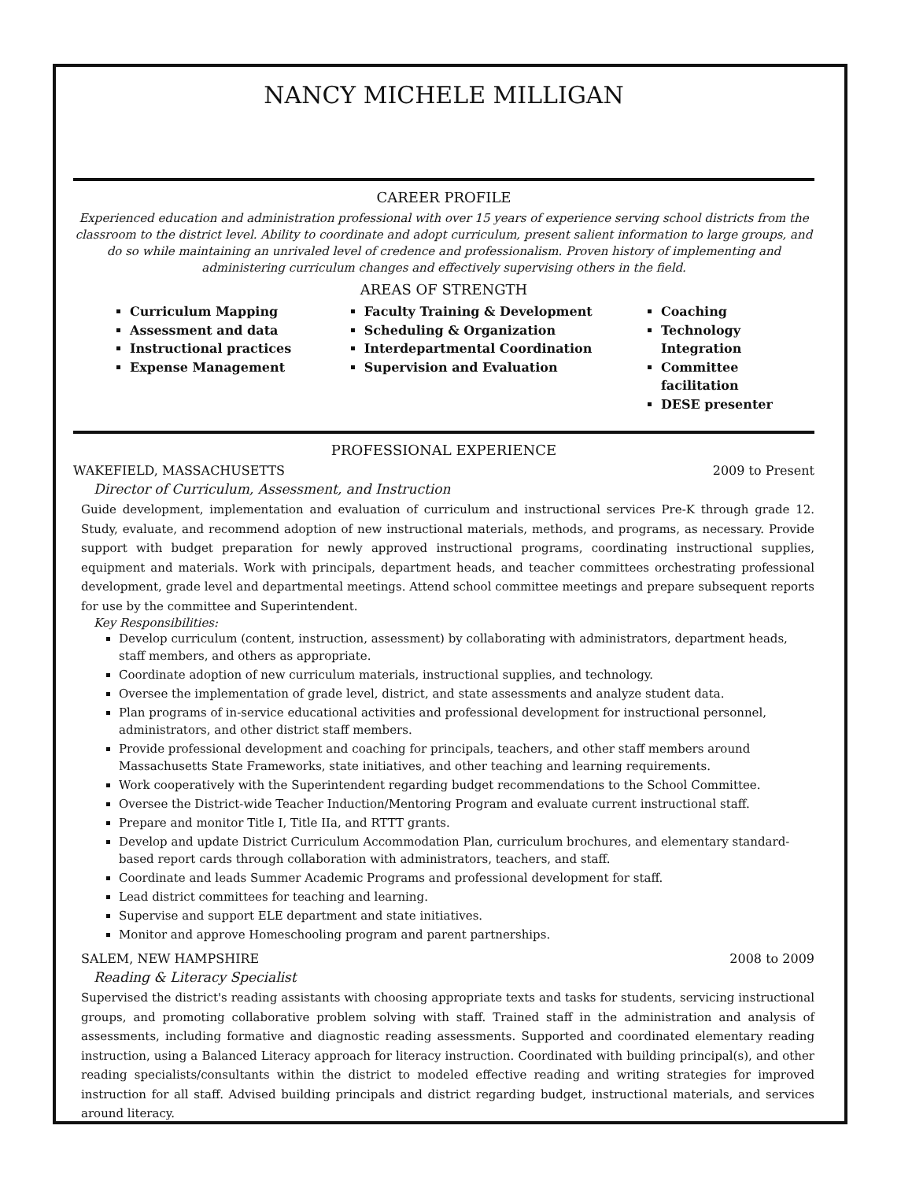NANCY MICHELE MILLIGAN
CAREER PROFILE
Experienced education and administration professional with over 15 years of experience serving school districts from the classroom to the district level. Ability to coordinate and adopt curriculum, present salient information to large groups, and do so while maintaining an unrivaled level of credence and professionalism. Proven history of implementing and administering curriculum changes and effectively supervising others in the field.
AREAS OF STRENGTH
Curriculum Mapping
Assessment and data
Instructional practices
Expense Management
Faculty Training & Development
Scheduling & Organization
Interdepartmental Coordination
Supervision and Evaluation
Coaching
Technology Integration
Committee facilitation
DESE presenter
PROFESSIONAL EXPERIENCE
WAKEFIELD, MASSACHUSETTS 2009 to Present
Director of Curriculum, Assessment, and Instruction
Guide development, implementation and evaluation of curriculum and instructional services Pre-K through grade 12. Study, evaluate, and recommend adoption of new instructional materials, methods, and programs, as necessary. Provide support with budget preparation for newly approved instructional programs, coordinating instructional supplies, equipment and materials. Work with principals, department heads, and teacher committees orchestrating professional development, grade level and departmental meetings. Attend school committee meetings and prepare subsequent reports for use by the committee and Superintendent.
Key Responsibilities:
Develop curriculum (content, instruction, assessment) by collaborating with administrators, department heads, staff members, and others as appropriate.
Coordinate adoption of new curriculum materials, instructional supplies, and technology.
Oversee the implementation of grade level, district, and state assessments and analyze student data.
Plan programs of in-service educational activities and professional development for instructional personnel, administrators, and other district staff members.
Provide professional development and coaching for principals, teachers, and other staff members around Massachusetts State Frameworks, state initiatives, and other teaching and learning requirements.
Work cooperatively with the Superintendent regarding budget recommendations to the School Committee.
Oversee the District-wide Teacher Induction/Mentoring Program and evaluate current instructional staff.
Prepare and monitor Title I, Title IIa, and RTTT grants.
Develop and update District Curriculum Accommodation Plan, curriculum brochures, and elementary standard-based report cards through collaboration with administrators, teachers, and staff.
Coordinate and leads Summer Academic Programs and professional development for staff.
Lead district committees for teaching and learning.
Supervise and support ELE department and state initiatives.
Monitor and approve Homeschooling program and parent partnerships.
SALEM, NEW HAMPSHIRE 2008 to 2009
Reading & Literacy Specialist
Supervised the district's reading assistants with choosing appropriate texts and tasks for students, servicing instructional groups, and promoting collaborative problem solving with staff. Trained staff in the administration and analysis of assessments, including formative and diagnostic reading assessments. Supported and coordinated elementary reading instruction, using a Balanced Literacy approach for literacy instruction. Coordinated with building principal(s), and other reading specialists/consultants within the district to modeled effective reading and writing strategies for improved instruction for all staff. Advised building principals and district regarding budget, instructional materials, and services around literacy.